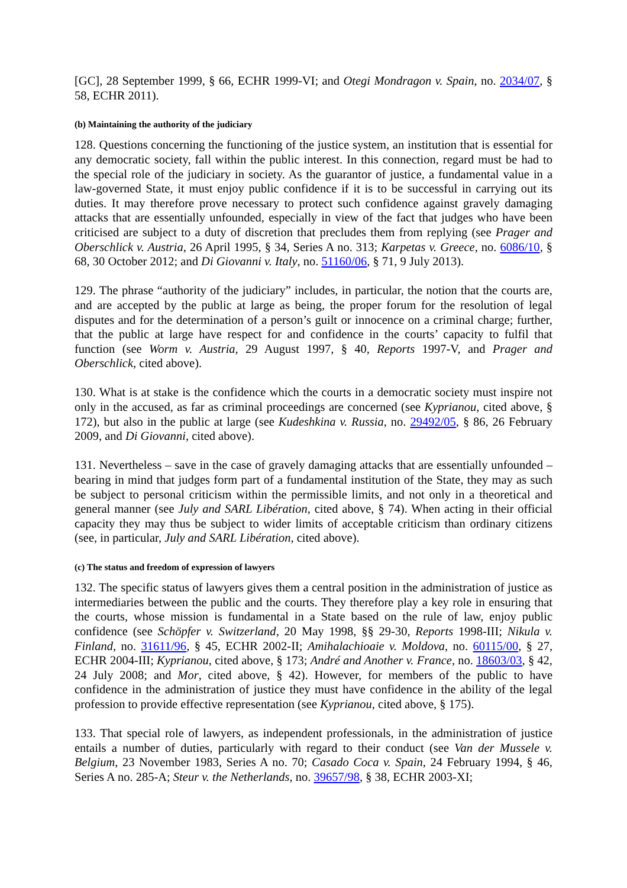[GC], 28 September 1999, § 66, ECHR 1999-VI; and Otegi Mondragon v. Spain, no. 2034/07, § 58, ECHR 2011).
(b) Maintaining the authority of the judiciary
128. Questions concerning the functioning of the justice system, an institution that is essential for any democratic society, fall within the public interest. In this connection, regard must be had to the special role of the judiciary in society. As the guarantor of justice, a fundamental value in a law-governed State, it must enjoy public confidence if it is to be successful in carrying out its duties. It may therefore prove necessary to protect such confidence against gravely damaging attacks that are essentially unfounded, especially in view of the fact that judges who have been criticised are subject to a duty of discretion that precludes them from replying (see Prager and Oberschlick v. Austria, 26 April 1995, § 34, Series A no. 313; Karpetas v. Greece, no. 6086/10, § 68, 30 October 2012; and Di Giovanni v. Italy, no. 51160/06, § 71, 9 July 2013).
129. The phrase “authority of the judiciary” includes, in particular, the notion that the courts are, and are accepted by the public at large as being, the proper forum for the resolution of legal disputes and for the determination of a person’s guilt or innocence on a criminal charge; further, that the public at large have respect for and confidence in the courts’ capacity to fulfil that function (see Worm v. Austria, 29 August 1997, § 40, Reports 1997-V, and Prager and Oberschlick, cited above).
130. What is at stake is the confidence which the courts in a democratic society must inspire not only in the accused, as far as criminal proceedings are concerned (see Kyprianou, cited above, § 172), but also in the public at large (see Kudeshkina v. Russia, no. 29492/05, § 86, 26 February 2009, and Di Giovanni, cited above).
131. Nevertheless – save in the case of gravely damaging attacks that are essentially unfounded – bearing in mind that judges form part of a fundamental institution of the State, they may as such be subject to personal criticism within the permissible limits, and not only in a theoretical and general manner (see July and SARL Libération, cited above, § 74). When acting in their official capacity they may thus be subject to wider limits of acceptable criticism than ordinary citizens (see, in particular, July and SARL Libération, cited above).
(c) The status and freedom of expression of lawyers
132. The specific status of lawyers gives them a central position in the administration of justice as intermediaries between the public and the courts. They therefore play a key role in ensuring that the courts, whose mission is fundamental in a State based on the rule of law, enjoy public confidence (see Schöpfer v. Switzerland, 20 May 1998, §§ 29-30, Reports 1998-III; Nikula v. Finland, no. 31611/96, § 45, ECHR 2002-II; Amihalachioaie v. Moldova, no. 60115/00, § 27, ECHR 2004-III; Kyprianou, cited above, § 173; André and Another v. France, no. 18603/03, § 42, 24 July 2008; and Mor, cited above, § 42). However, for members of the public to have confidence in the administration of justice they must have confidence in the ability of the legal profession to provide effective representation (see Kyprianou, cited above, § 175).
133. That special role of lawyers, as independent professionals, in the administration of justice entails a number of duties, particularly with regard to their conduct (see Van der Mussele v. Belgium, 23 November 1983, Series A no. 70; Casado Coca v. Spain, 24 February 1994, § 46, Series A no. 285-A; Steur v. the Netherlands, no. 39657/98, § 38, ECHR 2003-XI;